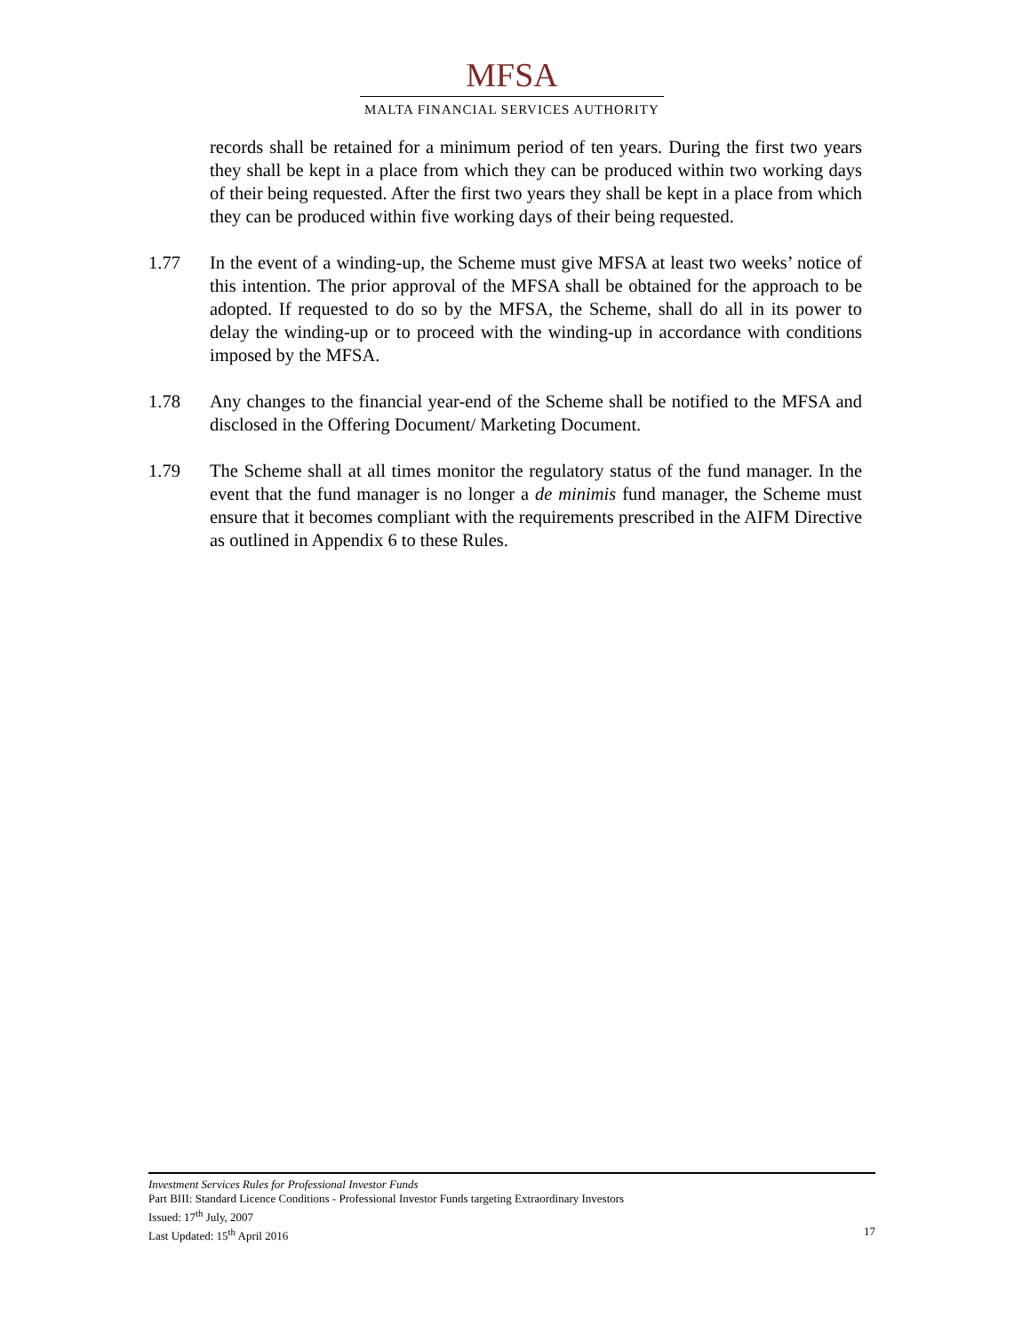MFSA
MALTA FINANCIAL SERVICES AUTHORITY
records shall be retained for a minimum period of ten years. During the first two years they shall be kept in a place from which they can be produced within two working days of their being requested. After the first two years they shall be kept in a place from which they can be produced within five working days of their being requested.
1.77 In the event of a winding-up, the Scheme must give MFSA at least two weeks’ notice of this intention. The prior approval of the MFSA shall be obtained for the approach to be adopted. If requested to do so by the MFSA, the Scheme, shall do all in its power to delay the winding-up or to proceed with the winding-up in accordance with conditions imposed by the MFSA.
1.78 Any changes to the financial year-end of the Scheme shall be notified to the MFSA and disclosed in the Offering Document/ Marketing Document.
1.79 The Scheme shall at all times monitor the regulatory status of the fund manager. In the event that the fund manager is no longer a de minimis fund manager, the Scheme must ensure that it becomes compliant with the requirements prescribed in the AIFM Directive as outlined in Appendix 6 to these Rules.
Investment Services Rules for Professional Investor Funds
Part BIII: Standard Licence Conditions - Professional Investor Funds targeting Extraordinary Investors
Issued: 17<sup>th</sup> July, 2007
Last Updated: 15<sup>th</sup> April 2016 17